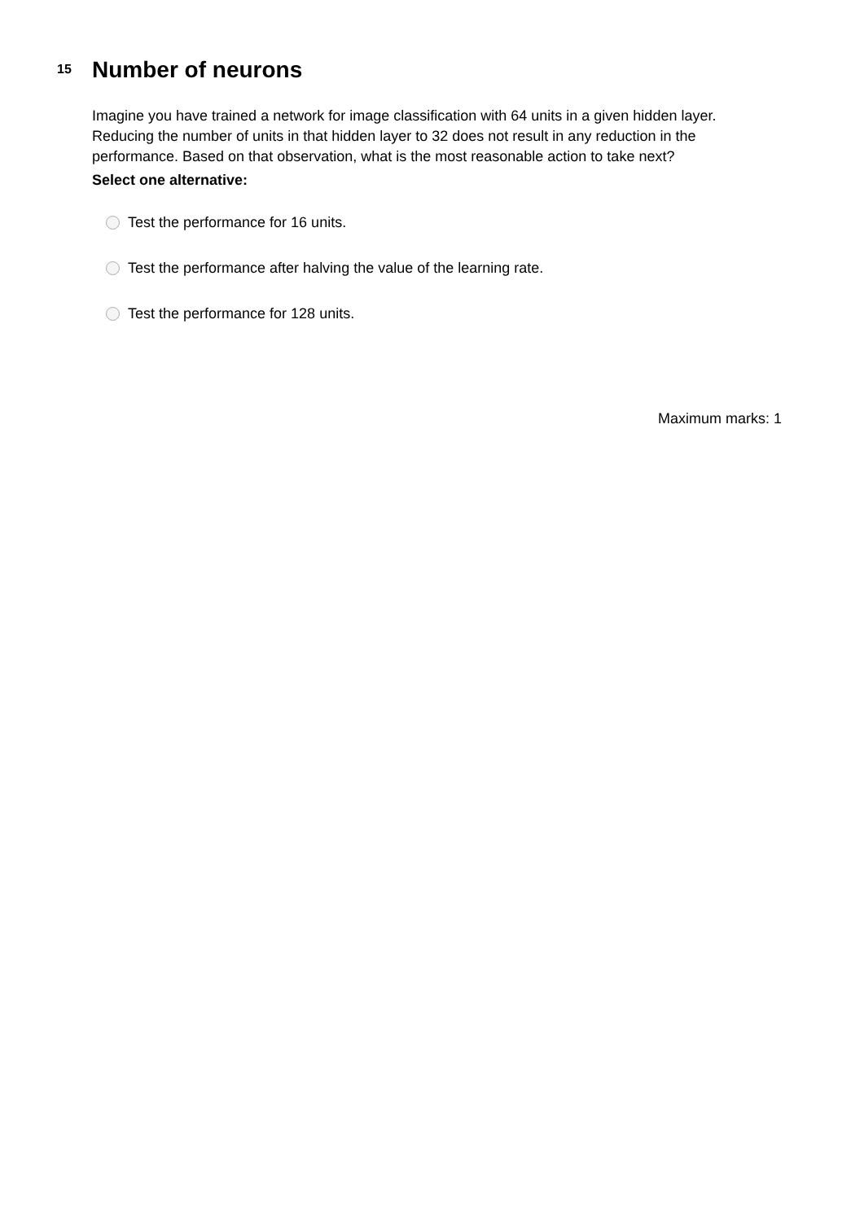15
Number of neurons
Imagine you have trained a network for image classification with 64 units in a given hidden layer. Reducing the number of units in that hidden layer to 32 does not result in any reduction in the performance. Based on that observation, what is the most reasonable action to take next?
Select one alternative:
Test the performance for 16 units.
Test the performance after halving the value of the learning rate.
Test the performance for 128 units.
Maximum marks: 1